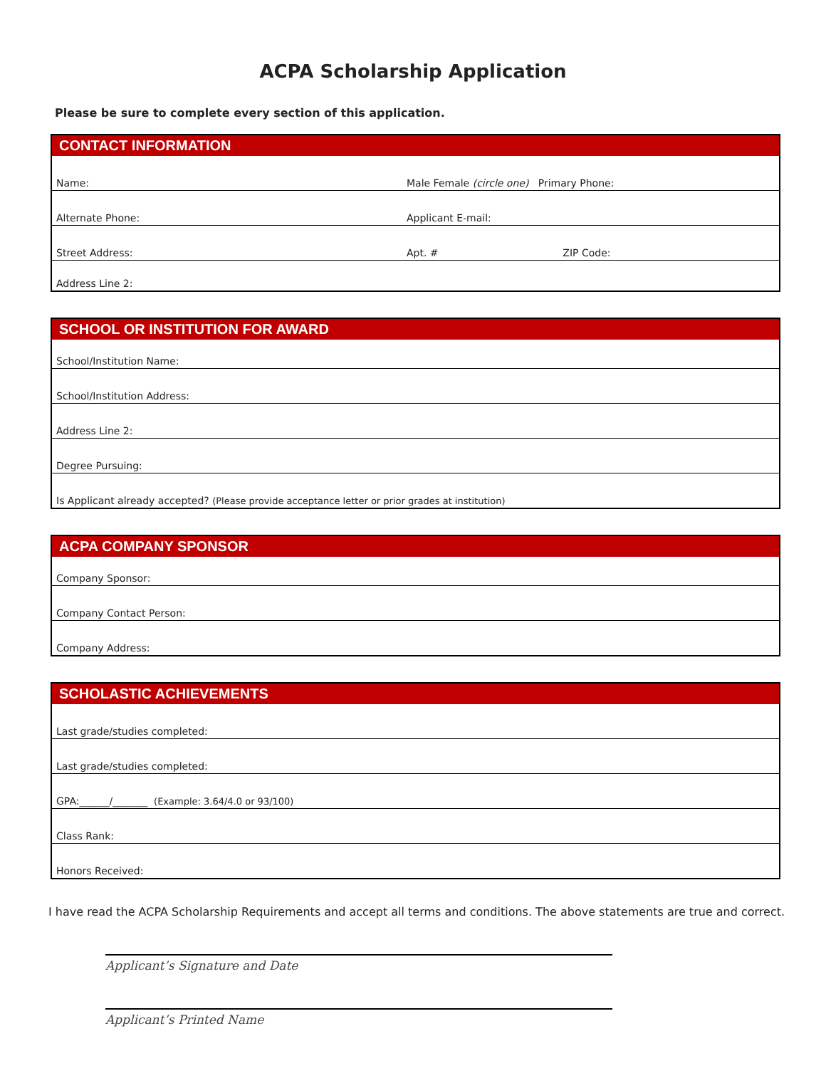ACPA Scholarship Application
Please be sure to complete every section of this application.
| CONTACT INFORMATION | | |
| --- | --- | --- |
| Name: | Male Female (circle one) Primary Phone: | |
| Alternate Phone: | Applicant E-mail: | |
| Street Address: | Apt. # | ZIP Code: |
| Address Line 2: | | |
| SCHOOL OR INSTITUTION FOR AWARD |
| --- |
| School/Institution Name: |
| School/Institution Address: |
| Address Line 2: |
| Degree Pursuing: |
| Is Applicant already accepted? (Please provide acceptance letter or prior grades at institution) |
| ACPA COMPANY SPONSOR |
| --- |
| Company Sponsor: |
| Company Contact Person: |
| Company Address: |
| SCHOLASTIC ACHIEVEMENTS |
| --- |
| Last grade/studies completed: |
| Last grade/studies completed: |
| GPA:______/_______ (Example: 3.64/4.0 or 93/100) |
| Class Rank: |
| Honors Received: |
I have read the ACPA Scholarship Requirements and accept all terms and conditions. The above statements are true and correct.
Applicant’s Signature and Date
Applicant’s Printed Name